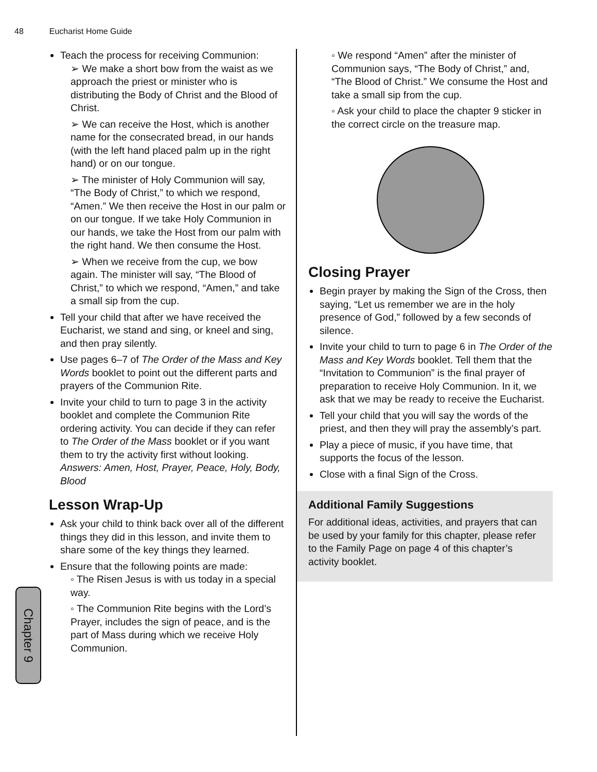48 Eucharist Home Guide
Teach the process for receiving Communion:
➢ We make a short bow from the waist as we approach the priest or minister who is distributing the Body of Christ and the Blood of Christ.
➢ We can receive the Host, which is another name for the consecrated bread, in our hands (with the left hand placed palm up in the right hand) or on our tongue.
➢ The minister of Holy Communion will say, “The Body of Christ,” to which we respond, “Amen.” We then receive the Host in our palm or on our tongue. If we take Holy Communion in our hands, we take the Host from our palm with the right hand. We then consume the Host.
➢ When we receive from the cup, we bow again. The minister will say, “The Blood of Christ,” to which we respond, “Amen,” and take a small sip from the cup.
Tell your child that after we have received the Eucharist, we stand and sing, or kneel and sing, and then pray silently.
Use pages 6–7 of The Order of the Mass and Key Words booklet to point out the different parts and prayers of the Communion Rite.
Invite your child to turn to page 3 in the activity booklet and complete the Communion Rite ordering activity. You can decide if they can refer to The Order of the Mass booklet or if you want them to try the activity first without looking. Answers: Amen, Host, Prayer, Peace, Holy, Body, Blood
Lesson Wrap-Up
Ask your child to think back over all of the different things they did in this lesson, and invite them to share some of the key things they learned.
Ensure that the following points are made:
◦ The Risen Jesus is with us today in a special way.
◦ The Communion Rite begins with the Lord’s Prayer, includes the sign of peace, and is the part of Mass during which we receive Holy Communion.
◦ We respond “Amen” after the minister of Communion says, “The Body of Christ,” and, “The Blood of Christ.” We consume the Host and take a small sip from the cup.
◦ Ask your child to place the chapter 9 sticker in the correct circle on the treasure map.
Closing Prayer
Begin prayer by making the Sign of the Cross, then saying, “Let us remember we are in the holy presence of God,” followed by a few seconds of silence.
Invite your child to turn to page 6 in The Order of the Mass and Key Words booklet. Tell them that the “Invitation to Communion” is the final prayer of preparation to receive Holy Communion. In it, we ask that we may be ready to receive the Eucharist.
Tell your child that you will say the words of the priest, and then they will pray the assembly’s part.
Play a piece of music, if you have time, that supports the focus of the lesson.
Close with a final Sign of the Cross.
Additional Family Suggestions
For additional ideas, activities, and prayers that can be used by your family for this chapter, please refer to the Family Page on page 4 of this chapter’s activity booklet.
Chapter 9